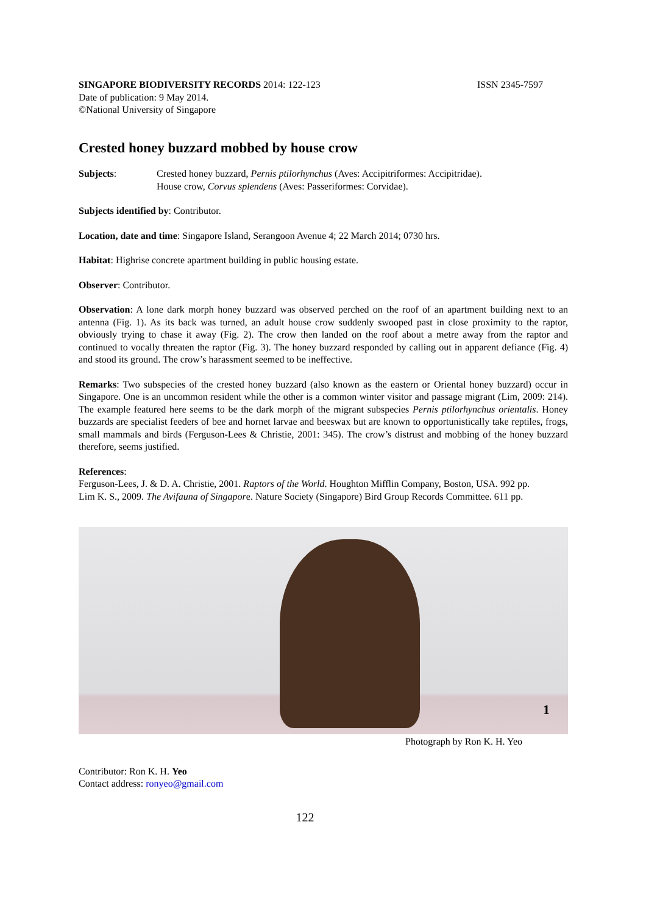SINGAPORE BIODIVERSITY RECORDS 2014: 122-123
ISSN 2345-7597
Date of publication: 9 May 2014.
©National University of Singapore
Crested honey buzzard mobbed by house crow
Subjects: Crested honey buzzard, Pernis ptilorhynchus (Aves: Accipitriformes: Accipitridae).
House crow, Corvus splendens (Aves: Passeriformes: Corvidae).
Subjects identified by: Contributor.
Location, date and time: Singapore Island, Serangoon Avenue 4; 22 March 2014; 0730 hrs.
Habitat: Highrise concrete apartment building in public housing estate.
Observer: Contributor.
Observation: A lone dark morph honey buzzard was observed perched on the roof of an apartment building next to an antenna (Fig. 1). As its back was turned, an adult house crow suddenly swooped past in close proximity to the raptor, obviously trying to chase it away (Fig. 2). The crow then landed on the roof about a metre away from the raptor and continued to vocally threaten the raptor (Fig. 3). The honey buzzard responded by calling out in apparent defiance (Fig. 4) and stood its ground. The crow’s harassment seemed to be ineffective.
Remarks: Two subspecies of the crested honey buzzard (also known as the eastern or Oriental honey buzzard) occur in Singapore. One is an uncommon resident while the other is a common winter visitor and passage migrant (Lim, 2009: 214). The example featured here seems to be the dark morph of the migrant subspecies Pernis ptilorhynchus orientalis. Honey buzzards are specialist feeders of bee and hornet larvae and beeswax but are known to opportunistically take reptiles, frogs, small mammals and birds (Ferguson-Lees & Christie, 2001: 345). The crow’s distrust and mobbing of the honey buzzard therefore, seems justified.
References:
Ferguson-Lees, J. & D. A. Christie, 2001. Raptors of the World. Houghton Mifflin Company, Boston, USA. 992 pp.
Lim K. S., 2009. The Avifauna of Singapore. Nature Society (Singapore) Bird Group Records Committee. 611 pp.
1
Photograph by Ron K. H. Yeo
Contributor: Ron K. H. Yeo
Contact address: ronyeo@gmail.com
122